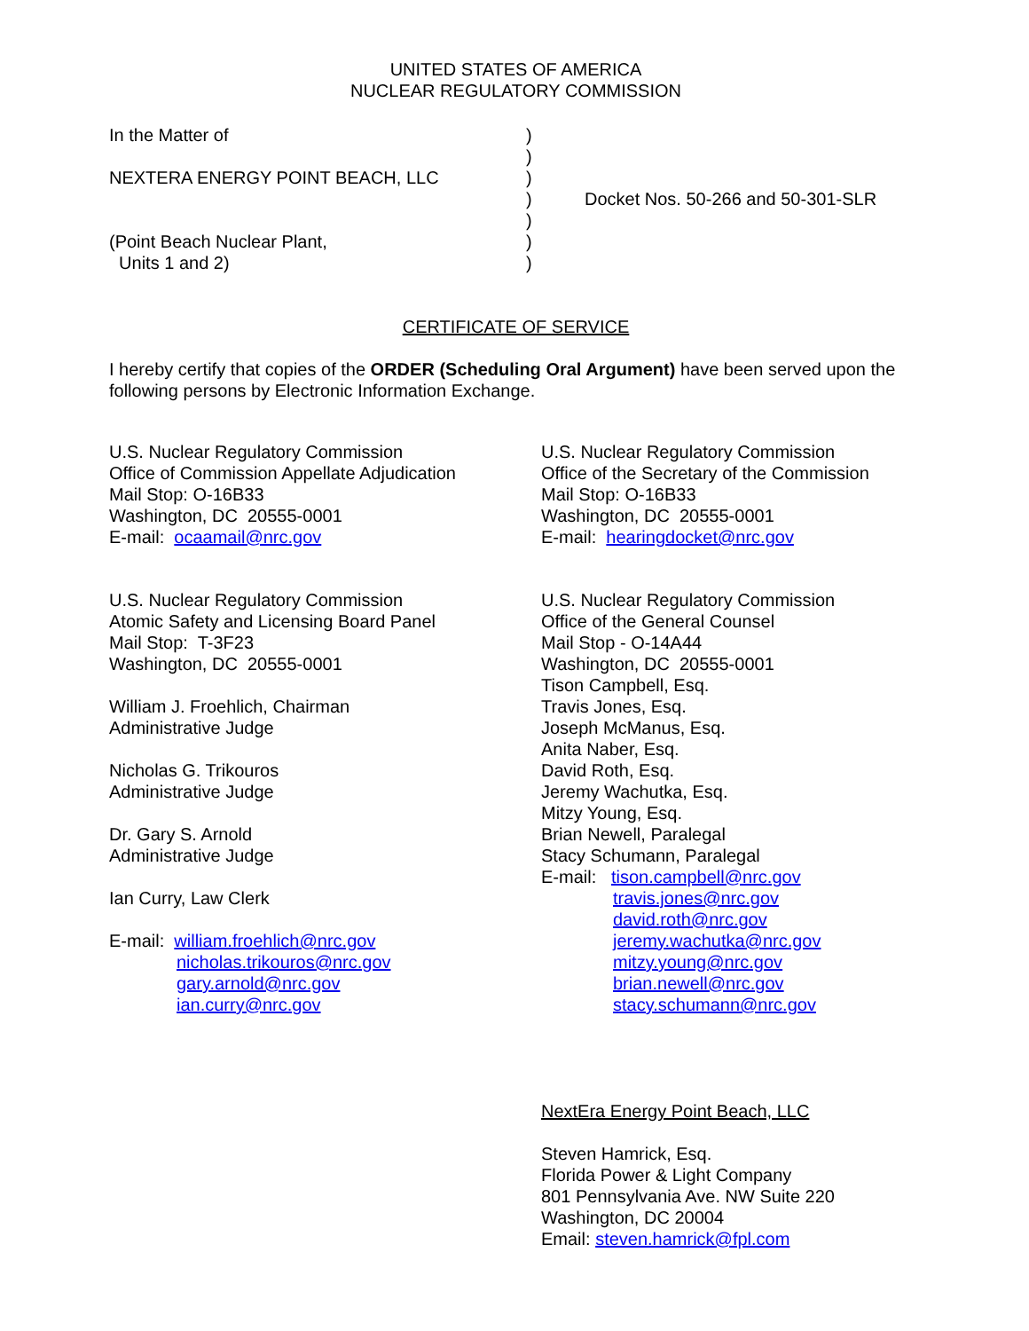UNITED STATES OF AMERICA
NUCLEAR REGULATORY COMMISSION
In the Matter of
NEXTERA ENERGY POINT BEACH, LLC
(Point Beach Nuclear Plant,
Units 1 and 2)
)
)
)
)
)
)
)
Docket Nos. 50-266 and 50-301-SLR
CERTIFICATE OF SERVICE
I hereby certify that copies of the ORDER (Scheduling Oral Argument) have been served upon the following persons by Electronic Information Exchange.
U.S. Nuclear Regulatory Commission
Office of Commission Appellate Adjudication
Mail Stop: O-16B33
Washington, DC 20555-0001
E-mail: ocaamail@nrc.gov
U.S. Nuclear Regulatory Commission
Atomic Safety and Licensing Board Panel
Mail Stop: T-3F23
Washington, DC 20555-0001
William J. Froehlich, Chairman
Administrative Judge
Nicholas G. Trikouros
Administrative Judge
Dr. Gary S. Arnold
Administrative Judge
Ian Curry, Law Clerk
E-mail: william.froehlich@nrc.gov
nicholas.trikouros@nrc.gov
gary.arnold@nrc.gov
ian.curry@nrc.gov
U.S. Nuclear Regulatory Commission
Office of the Secretary of the Commission
Mail Stop: O-16B33
Washington, DC 20555-0001
E-mail: hearingdocket@nrc.gov
U.S. Nuclear Regulatory Commission
Office of the General Counsel
Mail Stop - O-14A44
Washington, DC 20555-0001
Tison Campbell, Esq.
Travis Jones, Esq.
Joseph McManus, Esq.
Anita Naber, Esq.
David Roth, Esq.
Jeremy Wachutka, Esq.
Mitzy Young, Esq.
Brian Newell, Paralegal
Stacy Schumann, Paralegal
E-mail: tison.campbell@nrc.gov
travis.jones@nrc.gov
david.roth@nrc.gov
jeremy.wachutka@nrc.gov
mitzy.young@nrc.gov
brian.newell@nrc.gov
stacy.schumann@nrc.gov
NextEra Energy Point Beach, LLC
Steven Hamrick, Esq.
Florida Power & Light Company
801 Pennsylvania Ave. NW Suite 220
Washington, DC 20004
Email: steven.hamrick@fpl.com